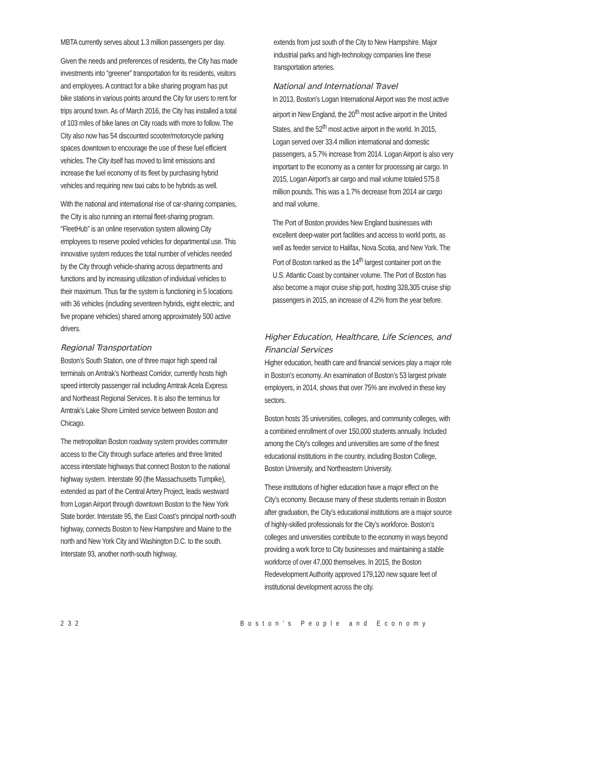MBTA currently serves about 1.3 million passengers per day.
Given the needs and preferences of residents, the City has made investments into “greener” transportation for its residents, visitors and employees. A contract for a bike sharing program has put bike stations in various points around the City for users to rent for trips around town. As of March 2016, the City has installed a total of 103 miles of bike lanes on City roads with more to follow. The City also now has 54 discounted scooter/motorcycle parking spaces downtown to encourage the use of these fuel efficient vehicles. The City itself has moved to limit emissions and increase the fuel economy of its fleet by purchasing hybrid vehicles and requiring new taxi cabs to be hybrids as well.
With the national and international rise of car-sharing companies, the City is also running an internal fleet-sharing program. “FleetHub” is an online reservation system allowing City employees to reserve pooled vehicles for departmental use. This innovative system reduces the total number of vehicles needed by the City through vehicle-sharing across departments and functions and by increasing utilization of individual vehicles to their maximum. Thus far the system is functioning in 5 locations with 36 vehicles (including seventeen hybrids, eight electric, and five propane vehicles) shared among approximately 500 active drivers.
Regional Transportation
Boston’s South Station, one of three major high speed rail terminals on Amtrak’s Northeast Corridor, currently hosts high speed intercity passenger rail including Amtrak Acela Express and Northeast Regional Services. It is also the terminus for Amtrak’s Lake Shore Limited service between Boston and Chicago.
The metropolitan Boston roadway system provides commuter access to the City through surface arteries and three limited access interstate highways that connect Boston to the national highway system. Interstate 90 (the Massachusetts Turnpike), extended as part of the Central Artery Project, leads westward from Logan Airport through downtown Boston to the New York State border. Interstate 95, the East Coast’s principal north-south highway, connects Boston to New Hampshire and Maine to the north and New York City and Washington D.C. to the south. Interstate 93, another north-south highway,
extends from just south of the City to New Hampshire. Major industrial parks and high-technology companies line these transportation arteries.
National and International Travel
In 2013, Boston’s Logan International Airport was the most active airport in New England, the 20<sup>th</sup> most active airport in the United States, and the 52<sup>th</sup> most active airport in the world. In 2015, Logan served over 33.4 million international and domestic passengers, a 5.7% increase from 2014. Logan Airport is also very important to the economy as a center for processing air cargo. In 2015, Logan Airport’s air cargo and mail volume totaled 575.8 million pounds. This was a 1.7% decrease from 2014 air cargo and mail volume.
The Port of Boston provides New England businesses with excellent deep-water port facilities and access to world ports, as well as feeder service to Halifax, Nova Scotia, and New York. The Port of Boston ranked as the 14<sup>th</sup> largest container port on the U.S. Atlantic Coast by container volume. The Port of Boston has also become a major cruise ship port, hosting 328,305 cruise ship passengers in 2015, an increase of 4.2% from the year before.
Higher Education, Healthcare, Life Sciences, and Financial Services
Higher education, health care and financial services play a major role in Boston’s economy. An examination of Boston’s 53 largest private employers, in 2014, shows that over 75% are involved in these key sectors.
Boston hosts 35 universities, colleges, and community colleges, with a combined enrollment of over 150,000 students annually. Included among the City’s colleges and universities are some of the finest educational institutions in the country, including Boston College, Boston University, and Northeastern University.
These institutions of higher education have a major effect on the City’s economy. Because many of these students remain in Boston after graduation, the City’s educational institutions are a major source of highly-skilled professionals for the City’s workforce. Boston’s colleges and universities contribute to the economy in ways beyond providing a work force to City businesses and maintaining a stable workforce of over 47,000 themselves. In 2015, the Boston Redevelopment Authority approved 179,120 new square feet of institutional development across the city.
232 Boston’s People and Economy